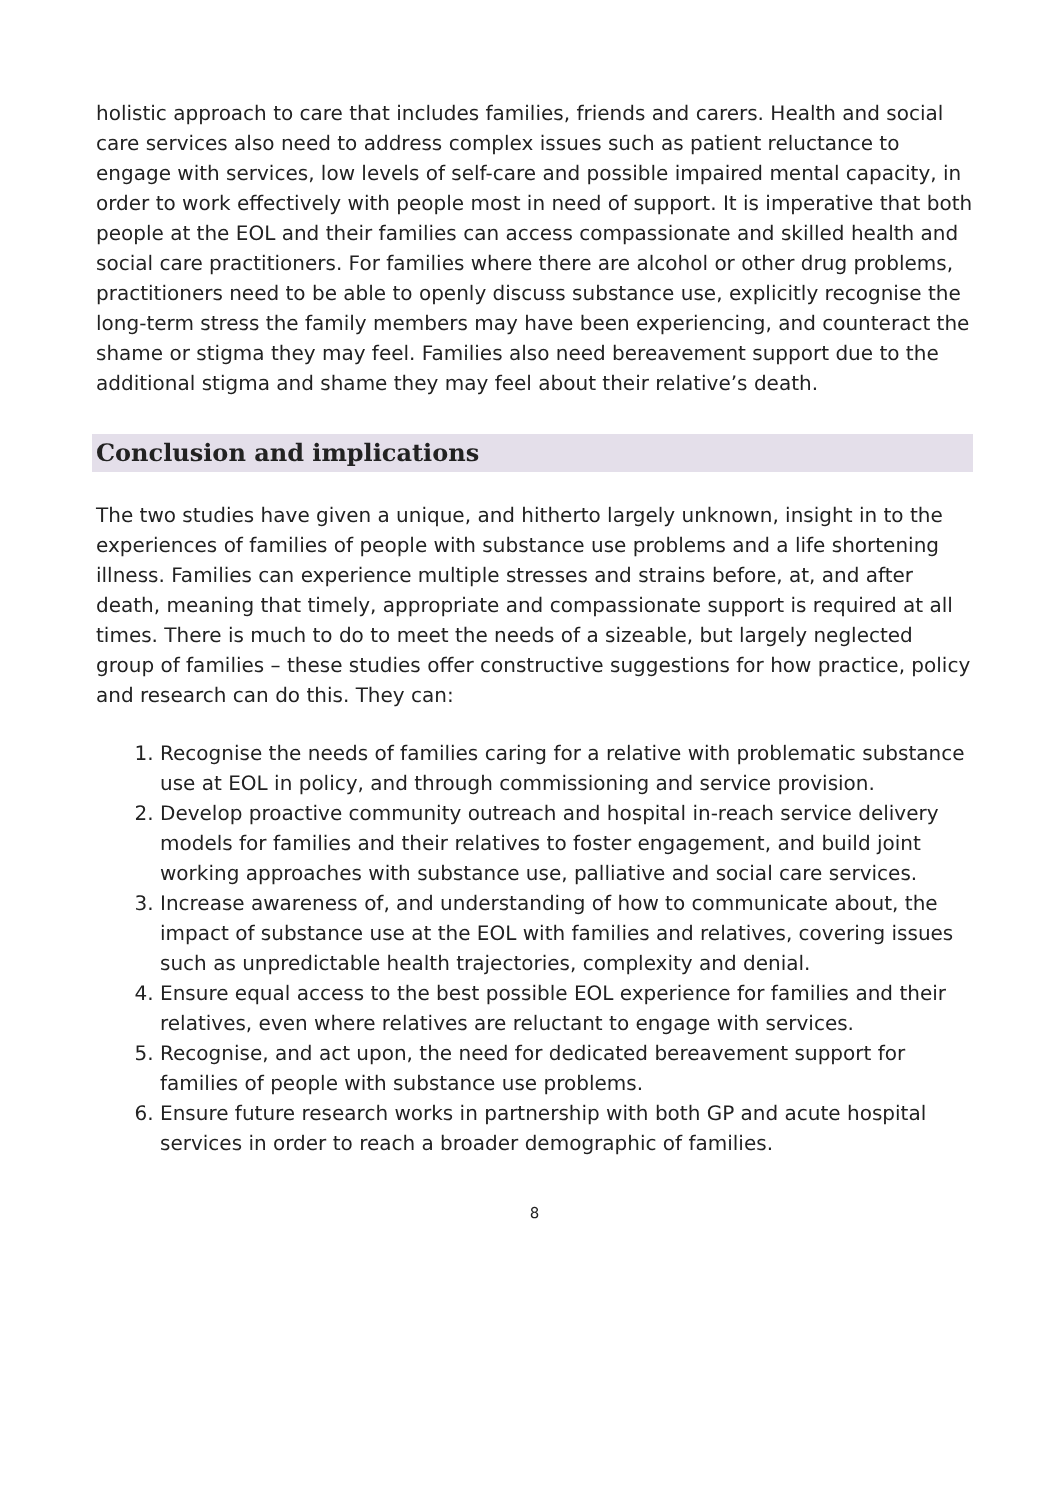holistic approach to care that includes families, friends and carers. Health and social care services also need to address complex issues such as patient reluctance to engage with services, low levels of self-care and possible impaired mental capacity, in order to work effectively with people most in need of support. It is imperative that both people at the EOL and their families can access compassionate and skilled health and social care practitioners. For families where there are alcohol or other drug problems, practitioners need to be able to openly discuss substance use, explicitly recognise the long-term stress the family members may have been experiencing, and counteract the shame or stigma they may feel. Families also need bereavement support due to the additional stigma and shame they may feel about their relative’s death.
Conclusion and implications
The two studies have given a unique, and hitherto largely unknown, insight in to the experiences of families of people with substance use problems and a life shortening illness. Families can experience multiple stresses and strains before, at, and after death, meaning that timely, appropriate and compassionate support is required at all times. There is much to do to meet the needs of a sizeable, but largely neglected group of families – these studies offer constructive suggestions for how practice, policy and research can do this. They can:
1. Recognise the needs of families caring for a relative with problematic substance use at EOL in policy, and through commissioning and service provision.
2. Develop proactive community outreach and hospital in-reach service delivery models for families and their relatives to foster engagement, and build joint working approaches with substance use, palliative and social care services.
3. Increase awareness of, and understanding of how to communicate about, the impact of substance use at the EOL with families and relatives, covering issues such as unpredictable health trajectories, complexity and denial.
4. Ensure equal access to the best possible EOL experience for families and their relatives, even where relatives are reluctant to engage with services.
5. Recognise, and act upon, the need for dedicated bereavement support for families of people with substance use problems.
6. Ensure future research works in partnership with both GP and acute hospital services in order to reach a broader demographic of families.
8